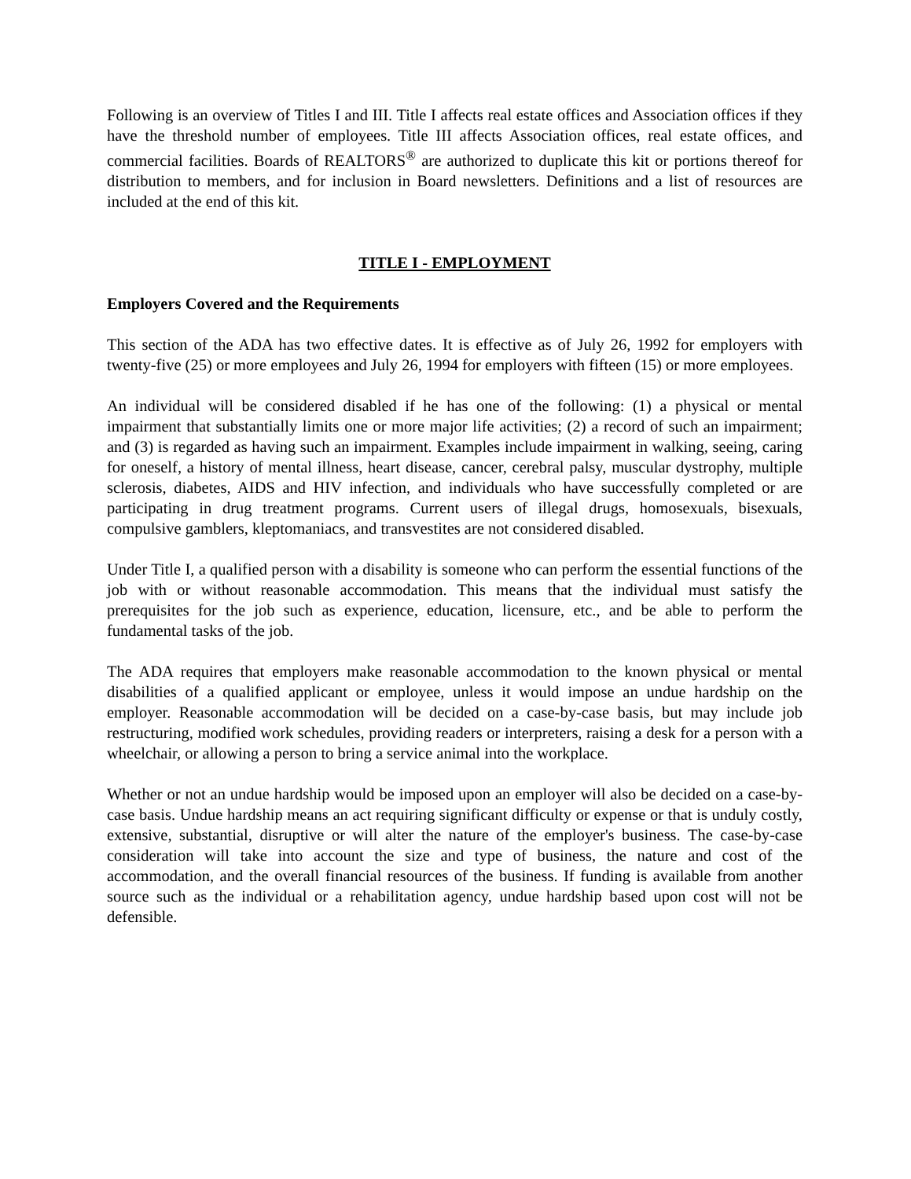Following is an overview of Titles I and III. Title I affects real estate offices and Association offices if they have the threshold number of employees. Title III affects Association offices, real estate offices, and commercial facilities. Boards of REALTORS<sup>®</sup> are authorized to duplicate this kit or portions thereof for distribution to members, and for inclusion in Board newsletters. Definitions and a list of resources are included at the end of this kit.
TITLE I - EMPLOYMENT
Employers Covered and the Requirements
This section of the ADA has two effective dates. It is effective as of July 26, 1992 for employers with twenty-five (25) or more employees and July 26, 1994 for employers with fifteen (15) or more employees.
An individual will be considered disabled if he has one of the following: (1) a physical or mental impairment that substantially limits one or more major life activities; (2) a record of such an impairment; and (3) is regarded as having such an impairment. Examples include impairment in walking, seeing, caring for oneself, a history of mental illness, heart disease, cancer, cerebral palsy, muscular dystrophy, multiple sclerosis, diabetes, AIDS and HIV infection, and individuals who have successfully completed or are participating in drug treatment programs. Current users of illegal drugs, homosexuals, bisexuals, compulsive gamblers, kleptomaniacs, and transvestites are not considered disabled.
Under Title I, a qualified person with a disability is someone who can perform the essential functions of the job with or without reasonable accommodation. This means that the individual must satisfy the prerequisites for the job such as experience, education, licensure, etc., and be able to perform the fundamental tasks of the job.
The ADA requires that employers make reasonable accommodation to the known physical or mental disabilities of a qualified applicant or employee, unless it would impose an undue hardship on the employer. Reasonable accommodation will be decided on a case-by-case basis, but may include job restructuring, modified work schedules, providing readers or interpreters, raising a desk for a person with a wheelchair, or allowing a person to bring a service animal into the workplace.
Whether or not an undue hardship would be imposed upon an employer will also be decided on a case-by-case basis. Undue hardship means an act requiring significant difficulty or expense or that is unduly costly, extensive, substantial, disruptive or will alter the nature of the employer's business. The case-by-case consideration will take into account the size and type of business, the nature and cost of the accommodation, and the overall financial resources of the business. If funding is available from another source such as the individual or a rehabilitation agency, undue hardship based upon cost will not be defensible.